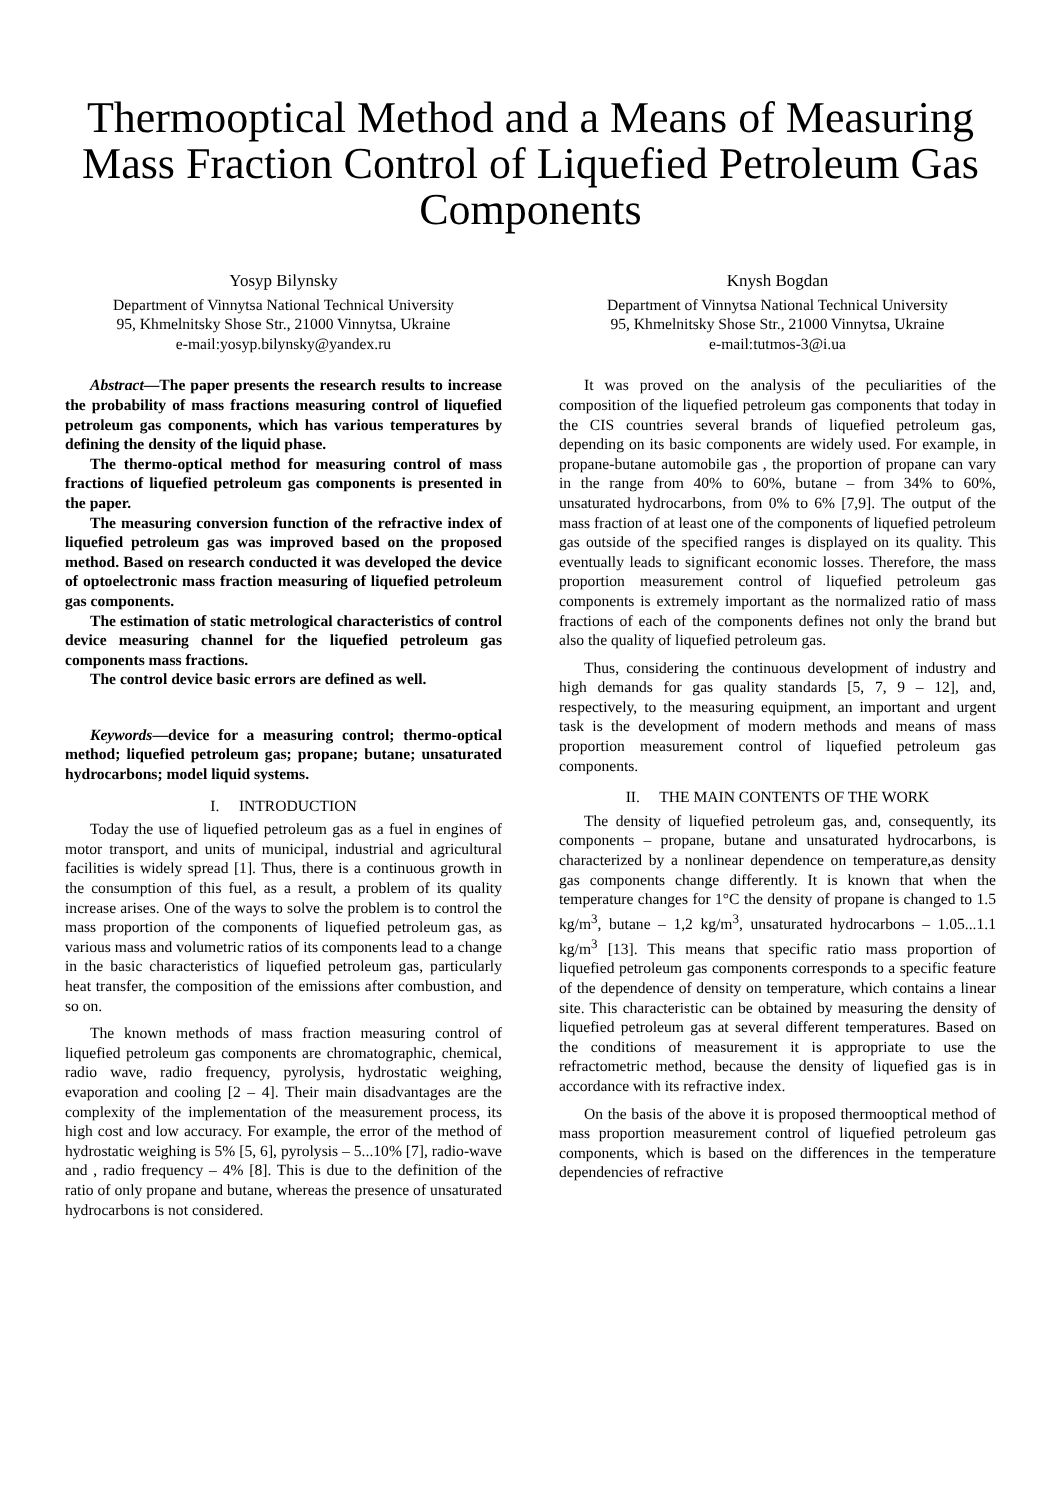Thermooptical Method and a Means of Measuring Mass Fraction Control of Liquefied Petroleum Gas Components
Yosyp Bilynsky
Department of Vinnytsa National Technical University
95, Khmelnitsky Shose Str., 21000 Vinnytsa, Ukraine
e-mail:yosyp.bilynsky@yandex.ru
Knysh Bogdan
Department of Vinnytsa National Technical University
95, Khmelnitsky Shose Str., 21000 Vinnytsa, Ukraine
e-mail:tutmos-3@i.ua
Abstract—The paper presents the research results to increase the probability of mass fractions measuring control of liquefied petroleum gas components, which has various temperatures by defining the density of the liquid phase.
The thermo-optical method for measuring control of mass fractions of liquefied petroleum gas components is presented in the paper.
The measuring conversion function of the refractive index of liquefied petroleum gas was improved based on the proposed method. Based on research conducted it was developed the device of optoelectronic mass fraction measuring of liquefied petroleum gas components.
The estimation of static metrological characteristics of control device measuring channel for the liquefied petroleum gas components mass fractions.
The control device basic errors are defined as well.
Keywords—device for a measuring control; thermo-optical method; liquefied petroleum gas; propane; butane; unsaturated hydrocarbons; model liquid systems.
I. INTRODUCTION
Today the use of liquefied petroleum gas as a fuel in engines of motor transport, and units of municipal, industrial and agricultural facilities is widely spread [1]. Thus, there is a continuous growth in the consumption of this fuel, as a result, a problem of its quality increase arises. One of the ways to solve the problem is to control the mass proportion of the components of liquefied petroleum gas, as various mass and volumetric ratios of its components lead to a change in the basic characteristics of liquefied petroleum gas, particularly heat transfer, the composition of the emissions after combustion, and so on.
The known methods of mass fraction measuring control of liquefied petroleum gas components are chromatographic, chemical, radio wave, radio frequency, pyrolysis, hydrostatic weighing, evaporation and cooling [2 – 4]. Their main disadvantages are the complexity of the implementation of the measurement process, its high cost and low accuracy. For example, the error of the method of hydrostatic weighing is 5% [5, 6], pyrolysis – 5...10% [7], radio-wave and , radio frequency – 4% [8]. This is due to the definition of the ratio of only propane and butane, whereas the presence of unsaturated hydrocarbons is not considered.
It was proved on the analysis of the peculiarities of the composition of the liquefied petroleum gas components that today in the CIS countries several brands of liquefied petroleum gas, depending on its basic components are widely used. For example, in propane-butane automobile gas , the proportion of propane can vary in the range from 40% to 60%, butane – from 34% to 60%, unsaturated hydrocarbons, from 0% to 6% [7,9]. The output of the mass fraction of at least one of the components of liquefied petroleum gas outside of the specified ranges is displayed on its quality. This eventually leads to significant economic losses. Therefore, the mass proportion measurement control of liquefied petroleum gas components is extremely important as the normalized ratio of mass fractions of each of the components defines not only the brand but also the quality of liquefied petroleum gas.
Thus, considering the continuous development of industry and high demands for gas quality standards [5, 7, 9 – 12], and, respectively, to the measuring equipment, an important and urgent task is the development of modern methods and means of mass proportion measurement control of liquefied petroleum gas components.
II. THE MAIN CONTENTS OF THE WORK
The density of liquefied petroleum gas, and, consequently, its components – propane, butane and unsaturated hydrocarbons, is characterized by a nonlinear dependence on temperature,as density gas components change differently. It is known that when the temperature changes for 1°C the density of propane is changed to 1.5 kg/m<sup>3</sup>, butane – 1,2 kg/m<sup>3</sup>, unsaturated hydrocarbons – 1.05...1.1 kg/m<sup>3</sup> [13]. This means that specific ratio mass proportion of liquefied petroleum gas components corresponds to a specific feature of the dependence of density on temperature, which contains a linear site. This characteristic can be obtained by measuring the density of liquefied petroleum gas at several different temperatures. Based on the conditions of measurement it is appropriate to use the refractometric method, because the density of liquefied gas is in accordance with its refractive index.
On the basis of the above it is proposed thermooptical method of mass proportion measurement control of liquefied petroleum gas components, which is based on the differences in the temperature dependencies of refractive